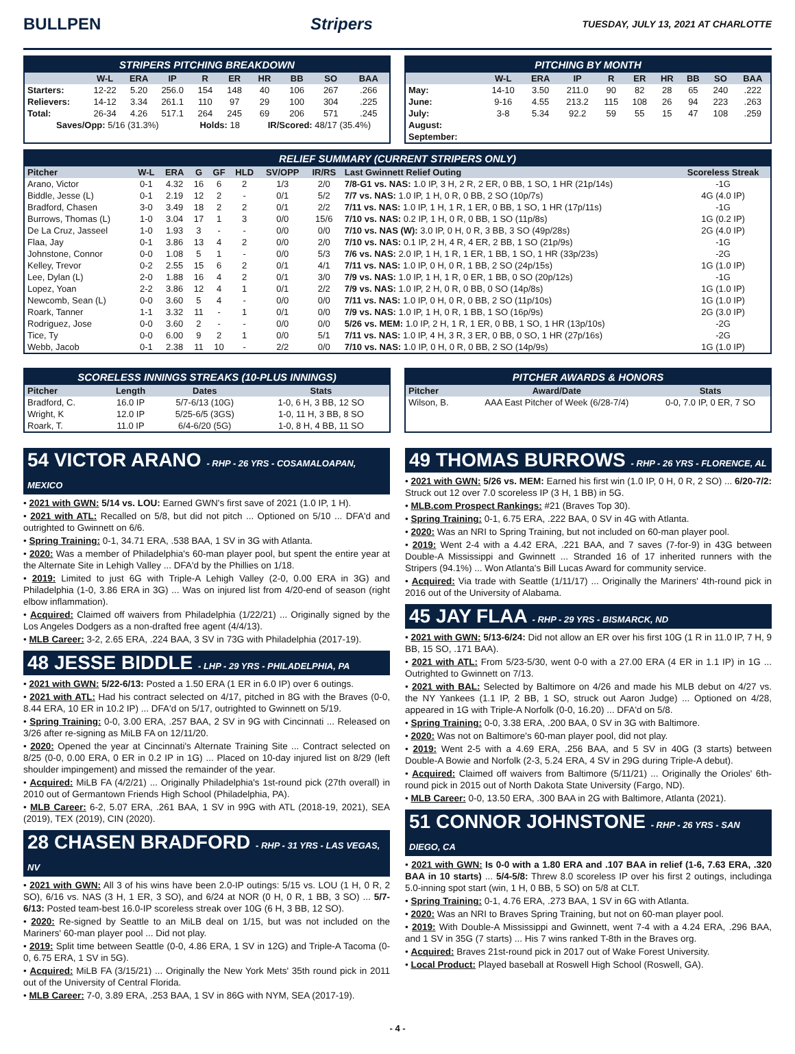BULLPEN Stripers
TUESDAY, JULY 13, 2021 AT CHARLOTTE
STRIPERS PITCHING BREAKDOWN
| | W-L | ERA | IP | R | ER | HR | BB | SO | BAA |
| --- | --- | --- | --- | --- | --- | --- | --- | --- | --- |
| Starters: | 12-22 | 5.20 | 256.0 | 154 | 148 | 40 | 106 | 267 | .266 |
| Relievers: | 14-12 | 3.34 | 261.1 | 110 | 97 | 29 | 100 | 304 | .225 |
| Total: | 26-34 | 4.26 | 517.1 | 264 | 245 | 69 | 206 | 571 | .245 |
| Saves/Opp: 5/16 (31.3%) | | | | Holds: 18 | | IR/Scored: 48/17 (35.4%) | | | |
PITCHING BY MONTH
| | W-L | ERA | IP | R | ER | HR | BB | SO | BAA |
| --- | --- | --- | --- | --- | --- | --- | --- | --- | --- |
| May: | 14-10 | 3.50 | 211.0 | 90 | 82 | 28 | 65 | 240 | .222 |
| June: | 9-16 | 4.55 | 213.2 | 115 | 108 | 26 | 94 | 223 | .263 |
| July: | 3-8 | 5.34 | 92.2 | 59 | 55 | 15 | 47 | 108 | .259 |
| August: | | | | | | | | | |
| September: | | | | | | | | | |
RELIEF SUMMARY (CURRENT STRIPERS ONLY)
| Pitcher | W-L | ERA | G | GF | HLD | SV/OPP | IR/RS | Last Gwinnett Relief Outing | Scoreless Streak |
| --- | --- | --- | --- | --- | --- | --- | --- | --- | --- |
| Arano, Victor | 0-1 | 4.32 | 16 | 6 | 2 | 1/3 | 2/0 | 7/8-G1 vs. NAS: 1.0 IP, 3 H, 2 R, 2 ER, 0 BB, 1 SO, 1 HR (21p/14s) | -1G |
| Biddle, Jesse (L) | 0-1 | 2.19 | 12 | 2 | - | 0/1 | 5/2 | 7/7 vs. NAS: 1.0 IP, 1 H, 0 R, 0 BB, 2 SO (10p/7s) | 4G (4.0 IP) |
| Bradford, Chasen | 3-0 | 3.49 | 18 | 2 | 2 | 0/1 | 2/2 | 7/11 vs. NAS: 1.0 IP, 1 H, 1 R, 1 ER, 0 BB, 1 SO, 1 HR (17p/11s) | -1G |
| Burrows, Thomas (L) | 1-0 | 3.04 | 17 | 1 | 3 | 0/0 | 15/6 | 7/10 vs. NAS: 0.2 IP, 1 H, 0 R, 0 BB, 1 SO (11p/8s) | 1G (0.2 IP) |
| De La Cruz, Jasseel | 1-0 | 1.93 | 3 | - | - | 0/0 | 0/0 | 7/10 vs. NAS (W): 3.0 IP, 0 H, 0 R, 3 BB, 3 SO (49p/28s) | 2G (4.0 IP) |
| Flaa, Jay | 0-1 | 3.86 | 13 | 4 | 2 | 0/0 | 2/0 | 7/10 vs. NAS: 0.1 IP, 2 H, 4 R, 4 ER, 2 BB, 1 SO (21p/9s) | -1G |
| Johnstone, Connor | 0-0 | 1.08 | 5 | 1 | - | 0/0 | 5/3 | 7/6 vs. NAS: 2.0 IP, 1 H, 1 R, 1 ER, 1 BB, 1 SO, 1 HR (33p/23s) | -2G |
| Kelley, Trevor | 0-2 | 2.55 | 15 | 6 | 2 | 0/1 | 4/1 | 7/11 vs. NAS: 1.0 IP, 0 H, 0 R, 1 BB, 2 SO (24p/15s) | 1G (1.0 IP) |
| Lee, Dylan (L) | 2-0 | 1.88 | 16 | 4 | 2 | 0/1 | 3/0 | 7/9 vs. NAS: 1.0 IP, 1 H, 1 R, 0 ER, 1 BB, 0 SO (20p/12s) | -1G |
| Lopez, Yoan | 2-2 | 3.86 | 12 | 4 | 1 | 0/1 | 2/2 | 7/9 vs. NAS: 1.0 IP, 2 H, 0 R, 0 BB, 0 SO (14p/8s) | 1G (1.0 IP) |
| Newcomb, Sean (L) | 0-0 | 3.60 | 5 | 4 | - | 0/0 | 0/0 | 7/11 vs. NAS: 1.0 IP, 0 H, 0 R, 0 BB, 2 SO (11p/10s) | 1G (1.0 IP) |
| Roark, Tanner | 1-1 | 3.32 | 11 | - | 1 | 0/1 | 0/0 | 7/9 vs. NAS: 1.0 IP, 1 H, 0 R, 1 BB, 1 SO (16p/9s) | 2G (3.0 IP) |
| Rodriguez, Jose | 0-0 | 3.60 | 2 | - | - | 0/0 | 0/0 | 5/26 vs. MEM: 1.0 IP, 2 H, 1 R, 1 ER, 0 BB, 1 SO, 1 HR (13p/10s) | -2G |
| Tice, Ty | 0-0 | 6.00 | 9 | 2 | 1 | 0/0 | 5/1 | 7/11 vs. NAS: 1.0 IP, 4 H, 3 R, 3 ER, 0 BB, 0 SO, 1 HR (27p/16s) | -2G |
| Webb, Jacob | 0-1 | 2.38 | 11 | 10 | - | 2/2 | 0/0 | 7/10 vs. NAS: 1.0 IP, 0 H, 0 R, 0 BB, 2 SO (14p/9s) | 1G (1.0 IP) |
SCORELESS INNINGS STREAKS (10-PLUS INNINGS)
| Pitcher | Length | Dates | Stats |
| --- | --- | --- | --- |
| Bradford, C. | 16.0 IP | 5/7-6/13 (10G) | 1-0, 6 H, 3 BB, 12 SO |
| Wright, K | 12.0 IP | 5/25-6/5 (3GS) | 1-0, 11 H, 3 BB, 8 SO |
| Roark, T. | 11.0 IP | 6/4-6/20 (5G) | 1-0, 8 H, 4 BB, 11 SO |
PITCHER AWARDS & HONORS
| Pitcher | Award/Date | Stats |
| --- | --- | --- |
| Wilson, B. | AAA East Pitcher of Week (6/28-7/4) | 0-0, 7.0 IP, 0 ER, 7 SO |
54 VICTOR ARANO - RHP - 26 YRS - COSAMALOAPAN, MEXICO
• 2021 with GWN: 5/14 vs. LOU: Earned GWN's first save of 2021 (1.0 IP, 1 H).
• 2021 with ATL: Recalled on 5/8, but did not pitch ... Optioned on 5/10 ... DFA'd and outrighted to Gwinnett on 6/6.
• Spring Training: 0-1, 34.71 ERA, .538 BAA, 1 SV in 3G with Atlanta.
• 2020: Was a member of Philadelphia's 60-man player pool, but spent the entire year at the Alternate Site in Lehigh Valley ... DFA'd by the Phillies on 1/18.
• 2019: Limited to just 6G with Triple-A Lehigh Valley (2-0, 0.00 ERA in 3G) and Philadelphia (1-0, 3.86 ERA in 3G) ... Was on injured list from 4/20-end of season (right elbow inflammation).
• Acquired: Claimed off waivers from Philadelphia (1/22/21) ... Originally signed by the Los Angeles Dodgers as a non-drafted free agent (4/4/13).
• MLB Career: 3-2, 2.65 ERA, .224 BAA, 3 SV in 73G with Philadelphia (2017-19).
48 JESSE BIDDLE - LHP - 29 YRS - PHILADELPHIA, PA
• 2021 with GWN: 5/22-6/13: Posted a 1.50 ERA (1 ER in 6.0 IP) over 6 outings.
• 2021 with ATL: Had his contract selected on 4/17, pitched in 8G with the Braves (0-0, 8.44 ERA, 10 ER in 10.2 IP) ... DFA'd on 5/17, outrighted to Gwinnett on 5/19.
• Spring Training: 0-0, 3.00 ERA, .257 BAA, 2 SV in 9G with Cincinnati ... Released on 3/26 after re-signing as MiLB FA on 12/11/20.
• 2020: Opened the year at Cincinnati's Alternate Training Site ... Contract selected on 8/25 (0-0, 0.00 ERA, 0 ER in 0.2 IP in 1G) ... Placed on 10-day injured list on 8/29 (left shoulder impingement) and missed the remainder of the year.
• Acquired: MiLB FA (4/2/21) ... Originally Philadelphia's 1st-round pick (27th overall) in 2010 out of Germantown Friends High School (Philadelphia, PA).
• MLB Career: 6-2, 5.07 ERA, .261 BAA, 1 SV in 99G with ATL (2018-19, 2021), SEA (2019), TEX (2019), CIN (2020).
28 CHASEN BRADFORD - RHP - 31 YRS - LAS VEGAS, NV
• 2021 with GWN: All 3 of his wins have been 2.0-IP outings: 5/15 vs. LOU (1 H, 0 R, 2 SO), 6/16 vs. NAS (3 H, 1 ER, 3 SO), and 6/24 at NOR (0 H, 0 R, 1 BB, 3 SO) ... 5/7-6/13: Posted team-best 16.0-IP scoreless streak over 10G (6 H, 3 BB, 12 SO).
• 2020: Re-signed by Seattle to an MiLB deal on 1/15, but was not included on the Mariners' 60-man player pool ... Did not play.
• 2019: Split time between Seattle (0-0, 4.86 ERA, 1 SV in 12G) and Triple-A Tacoma (0-0, 6.75 ERA, 1 SV in 5G).
• Acquired: MiLB FA (3/15/21) ... Originally the New York Mets' 35th round pick in 2011 out of the University of Central Florida.
• MLB Career: 7-0, 3.89 ERA, .253 BAA, 1 SV in 86G with NYM, SEA (2017-19).
49 THOMAS BURROWS - RHP - 26 YRS - FLORENCE, AL
• 2021 with GWN: 5/26 vs. MEM: Earned his first win (1.0 IP, 0 H, 0 R, 2 SO) ... 6/20-7/2: Struck out 12 over 7.0 scoreless IP (3 H, 1 BB) in 5G.
• MLB.com Prospect Rankings: #21 (Braves Top 30).
• Spring Training: 0-1, 6.75 ERA, .222 BAA, 0 SV in 4G with Atlanta.
• 2020: Was an NRI to Spring Training, but not included on 60-man player pool.
• 2019: Went 2-4 with a 4.42 ERA, .221 BAA, and 7 saves (7-for-9) in 43G between Double-A Mississippi and Gwinnett ... Stranded 16 of 17 inherited runners with the Stripers (94.1%) ... Won Atlanta's Bill Lucas Award for community service.
• Acquired: Via trade with Seattle (1/11/17) ... Originally the Mariners' 4th-round pick in 2016 out of the University of Alabama.
45 JAY FLAA - RHP - 29 YRS - BISMARCK, ND
• 2021 with GWN: 5/13-6/24: Did not allow an ER over his first 10G (1 R in 11.0 IP, 7 H, 9 BB, 15 SO, .171 BAA).
• 2021 with ATL: From 5/23-5/30, went 0-0 with a 27.00 ERA (4 ER in 1.1 IP) in 1G ... Outrighted to Gwinnett on 7/13.
• 2021 with BAL: Selected by Baltimore on 4/26 and made his MLB debut on 4/27 vs. the NY Yankees (1.1 IP, 2 BB, 1 SO, struck out Aaron Judge) ... Optioned on 4/28, appeared in 1G with Triple-A Norfolk (0-0, 16.20) ... DFA'd on 5/8.
• Spring Training: 0-0, 3.38 ERA, .200 BAA, 0 SV in 3G with Baltimore.
• 2020: Was not on Baltimore's 60-man player pool, did not play.
• 2019: Went 2-5 with a 4.69 ERA, .256 BAA, and 5 SV in 40G (3 starts) between Double-A Bowie and Norfolk (2-3, 5.24 ERA, 4 SV in 29G during Triple-A debut).
• Acquired: Claimed off waivers from Baltimore (5/11/21) ... Originally the Orioles' 6th-round pick in 2015 out of North Dakota State University (Fargo, ND).
• MLB Career: 0-0, 13.50 ERA, .300 BAA in 2G with Baltimore, Atlanta (2021).
51 CONNOR JOHNSTONE - RHP - 26 YRS - SAN DIEGO, CA
• 2021 with GWN: Is 0-0 with a 1.80 ERA and .107 BAA in relief (1-6, 7.63 ERA, .320 BAA in 10 starts) ... 5/4-5/8: Threw 8.0 scoreless IP over his first 2 outings, includinga 5.0-inning spot start (win, 1 H, 0 BB, 5 SO) on 5/8 at CLT.
• Spring Training: 0-1, 4.76 ERA, .273 BAA, 1 SV in 6G with Atlanta.
• 2020: Was an NRI to Braves Spring Training, but not on 60-man player pool.
• 2019: With Double-A Mississippi and Gwinnett, went 7-4 with a 4.24 ERA, .296 BAA, and 1 SV in 35G (7 starts) ... His 7 wins ranked T-8th in the Braves org.
• Acquired: Braves 21st-round pick in 2017 out of Wake Forest University.
• Local Product: Played baseball at Roswell High School (Roswell, GA).
- 4 -